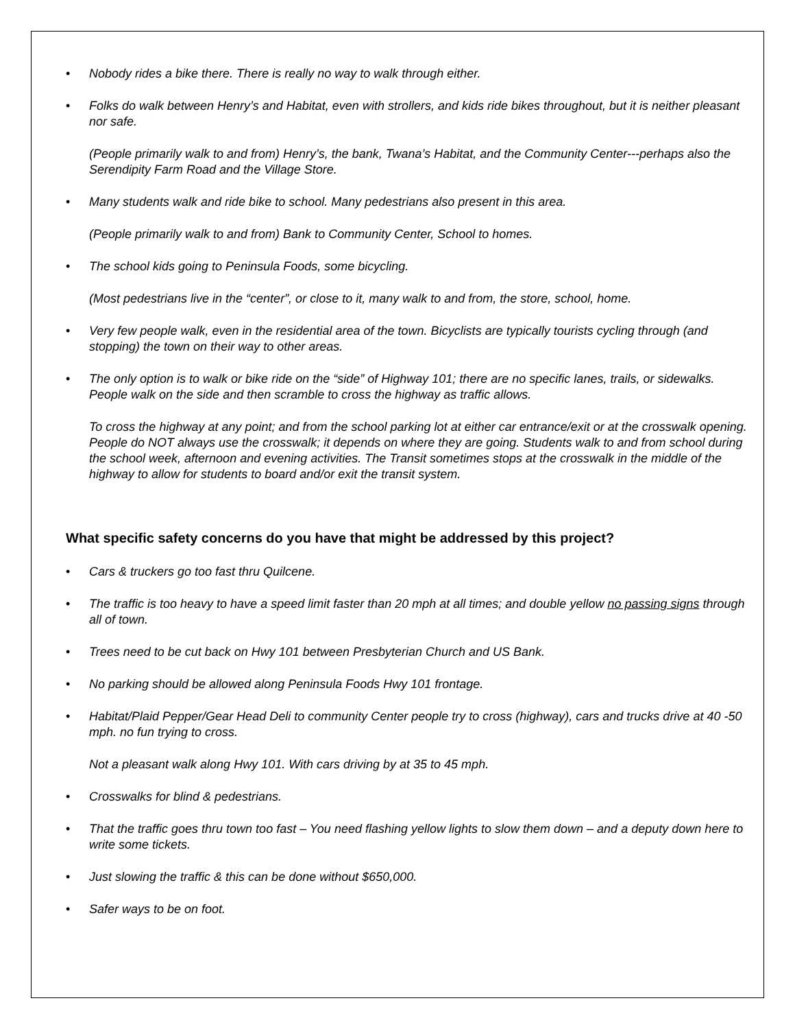• Nobody rides a bike there. There is really no way to walk through either.
• Folks do walk between Henry’s and Habitat, even with strollers, and kids ride bikes throughout, but it is neither pleasant nor safe.
(People primarily walk to and from) Henry’s, the bank, Twana’s Habitat, and the Community Center---perhaps also the Serendipity Farm Road and the Village Store.
• Many students walk and ride bike to school. Many pedestrians also present in this area.
(People primarily walk to and from) Bank to Community Center, School to homes.
• The school kids going to Peninsula Foods, some bicycling.
(Most pedestrians live in the “center”, or close to it, many walk to and from, the store, school, home.
• Very few people walk, even in the residential area of the town. Bicyclists are typically tourists cycling through (and stopping) the town on their way to other areas.
• The only option is to walk or bike ride on the “side” of Highway 101; there are no specific lanes, trails, or sidewalks. People walk on the side and then scramble to cross the highway as traffic allows.
To cross the highway at any point; and from the school parking lot at either car entrance/exit or at the crosswalk opening. People do NOT always use the crosswalk; it depends on where they are going. Students walk to and from school during the school week, afternoon and evening activities. The Transit sometimes stops at the crosswalk in the middle of the highway to allow for students to board and/or exit the transit system.
What specific safety concerns do you have that might be addressed by this project?
• Cars & truckers go too fast thru Quilcene.
• The traffic is too heavy to have a speed limit faster than 20 mph at all times; and double yellow no passing signs through all of town.
• Trees need to be cut back on Hwy 101 between Presbyterian Church and US Bank.
• No parking should be allowed along Peninsula Foods Hwy 101 frontage.
• Habitat/Plaid Pepper/Gear Head Deli to community Center people try to cross (highway), cars and trucks drive at 40 -50 mph. no fun trying to cross.
Not a pleasant walk along Hwy 101. With cars driving by at 35 to 45 mph.
• Crosswalks for blind & pedestrians.
• That the traffic goes thru town too fast – You need flashing yellow lights to slow them down – and a deputy down here to write some tickets.
• Just slowing the traffic & this can be done without $650,000.
• Safer ways to be on foot.